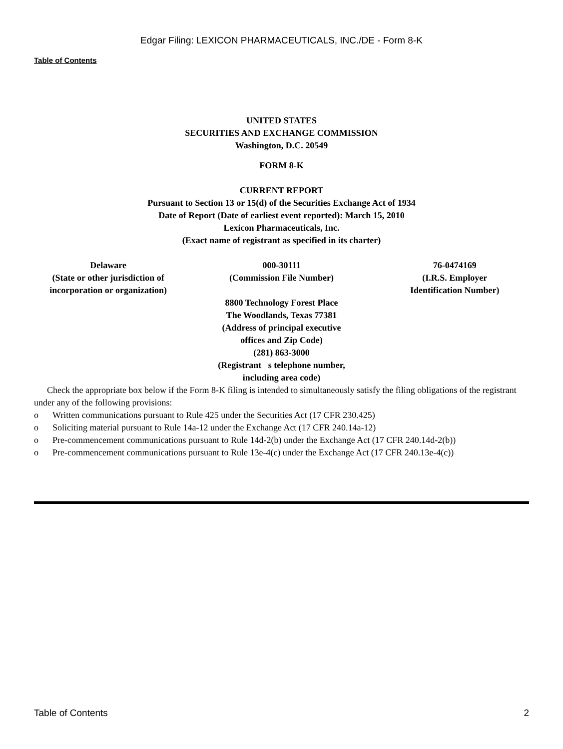Edgar Filing: LEXICON PHARMACEUTICALS, INC./DE - Form 8-K
Table of Contents
UNITED STATES
SECURITIES AND EXCHANGE COMMISSION
Washington, D.C. 20549
FORM 8-K
CURRENT REPORT
Pursuant to Section 13 or 15(d) of the Securities Exchange Act of 1934
Date of Report (Date of earliest event reported): March 15, 2010
Lexicon Pharmaceuticals, Inc.
(Exact name of registrant as specified in its charter)
| Delaware (State or other jurisdiction of incorporation or organization) | 000-30111 (Commission File Number) | 76-0474169 (I.R.S. Employer Identification Number) |
| | 8800 Technology Forest Place The Woodlands, Texas 77381 (Address of principal executive offices and Zip Code) (281) 863-3000 (Registrant s telephone number, including area code) | |
Check the appropriate box below if the Form 8-K filing is intended to simultaneously satisfy the filing obligations of the registrant under any of the following provisions:
o Written communications pursuant to Rule 425 under the Securities Act (17 CFR 230.425)
o Soliciting material pursuant to Rule 14a-12 under the Exchange Act (17 CFR 240.14a-12)
o Pre-commencement communications pursuant to Rule 14d-2(b) under the Exchange Act (17 CFR 240.14d-2(b))
o Pre-commencement communications pursuant to Rule 13e-4(c) under the Exchange Act (17 CFR 240.13e-4(c))
Table of Contents 2